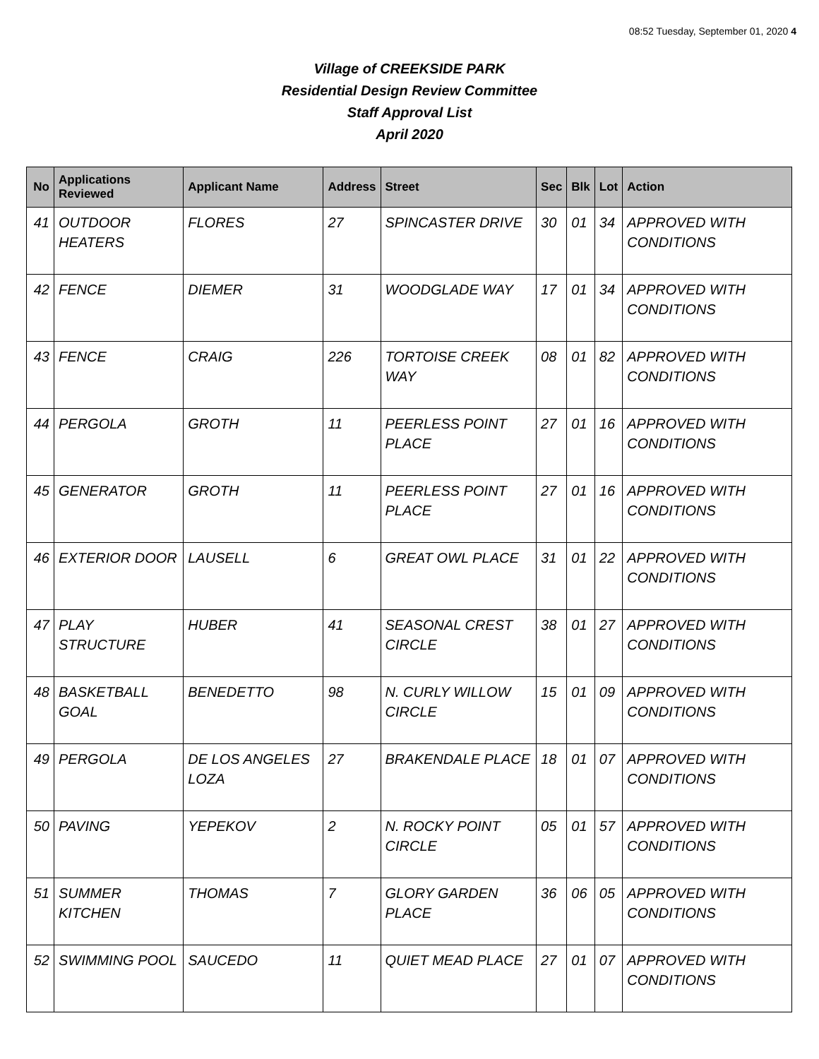08:52 Tuesday, September 01, 2020 4
Village of CREEKSIDE PARK
Residential Design Review Committee
Staff Approval List
April 2020
| No | Applications Reviewed | Applicant Name | Address | Street | Sec | Blk | Lot | Action |
| --- | --- | --- | --- | --- | --- | --- | --- | --- |
| 41 | OUTDOOR HEATERS | FLORES | 27 | SPINCASTER DRIVE | 30 | 01 | 34 | APPROVED WITH CONDITIONS |
| 42 | FENCE | DIEMER | 31 | WOODGLADE WAY | 17 | 01 | 34 | APPROVED WITH CONDITIONS |
| 43 | FENCE | CRAIG | 226 | TORTOISE CREEK WAY | 08 | 01 | 82 | APPROVED WITH CONDITIONS |
| 44 | PERGOLA | GROTH | 11 | PEERLESS POINT PLACE | 27 | 01 | 16 | APPROVED WITH CONDITIONS |
| 45 | GENERATOR | GROTH | 11 | PEERLESS POINT PLACE | 27 | 01 | 16 | APPROVED WITH CONDITIONS |
| 46 | EXTERIOR DOOR | LAUSELL | 6 | GREAT OWL PLACE | 31 | 01 | 22 | APPROVED WITH CONDITIONS |
| 47 | PLAY STRUCTURE | HUBER | 41 | SEASONAL CREST CIRCLE | 38 | 01 | 27 | APPROVED WITH CONDITIONS |
| 48 | BASKETBALL GOAL | BENEDETTO | 98 | N. CURLY WILLOW CIRCLE | 15 | 01 | 09 | APPROVED WITH CONDITIONS |
| 49 | PERGOLA | DE LOS ANGELES LOZA | 27 | BRAKENDALE PLACE | 18 | 01 | 07 | APPROVED WITH CONDITIONS |
| 50 | PAVING | YEPEKOV | 2 | N. ROCKY POINT CIRCLE | 05 | 01 | 57 | APPROVED WITH CONDITIONS |
| 51 | SUMMER KITCHEN | THOMAS | 7 | GLORY GARDEN PLACE | 36 | 06 | 05 | APPROVED WITH CONDITIONS |
| 52 | SWIMMING POOL | SAUCEDO | 11 | QUIET MEAD PLACE | 27 | 01 | 07 | APPROVED WITH CONDITIONS |